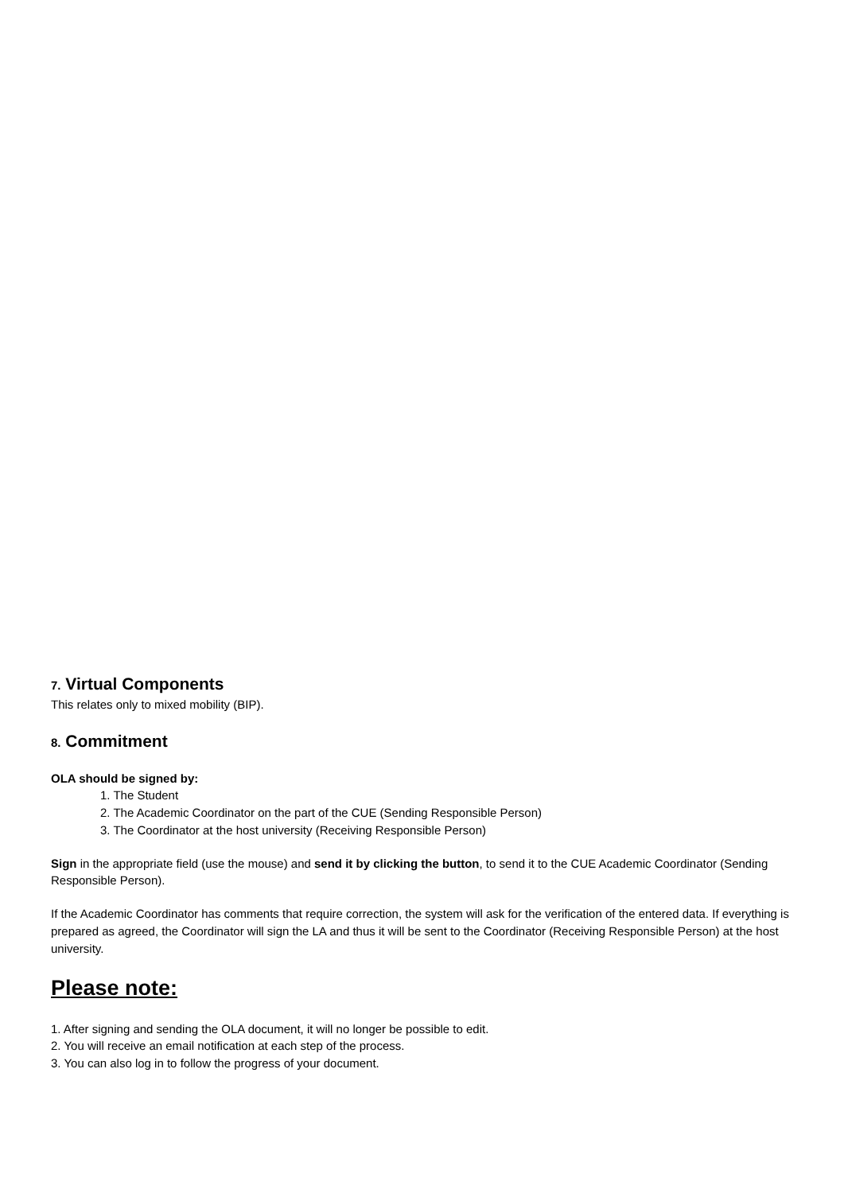7. Virtual Components
This relates only to mixed mobility (BIP).
8. Commitment
OLA should be signed by:
1. The Student
2. The Academic Coordinator on the part of the CUE (Sending Responsible Person)
3. The Coordinator at the host university (Receiving Responsible Person)
Sign in the appropriate field (use the mouse) and send it by clicking the button, to send it to the CUE Academic Coordinator (Sending Responsible Person).
If the Academic Coordinator has comments that require correction, the system will ask for the verification of the entered data. If everything is prepared as agreed, the Coordinator will sign the LA and thus it will be sent to the Coordinator (Receiving Responsible Person) at the host university.
Please note:
1. After signing and sending the OLA document, it will no longer be possible to edit.
2. You will receive an email notification at each step of the process.
3. You can also log in to follow the progress of your document.